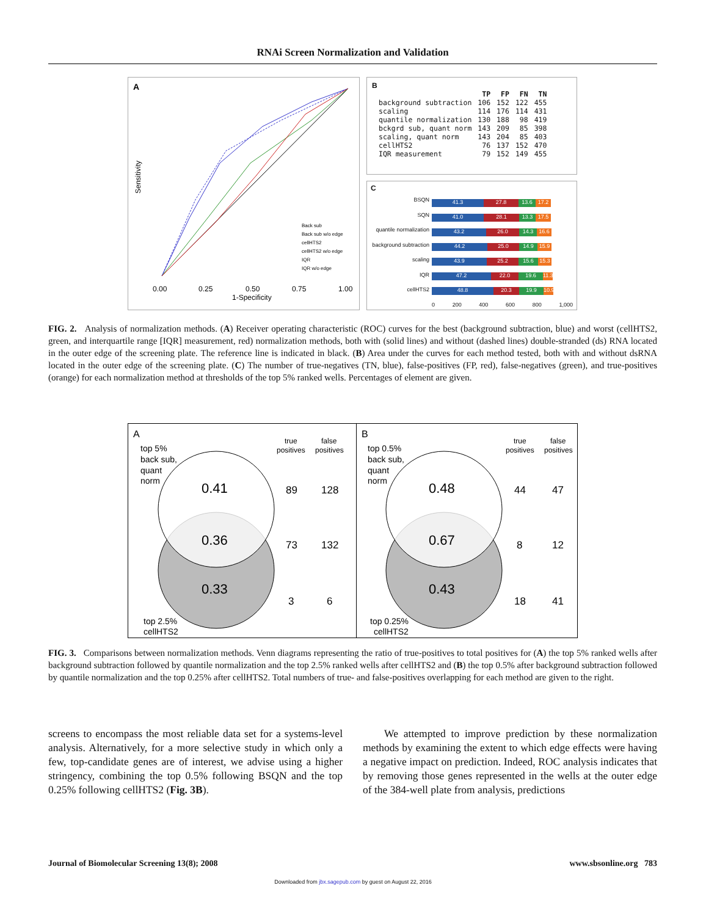RNAi Screen Normalization and Validation
Sensitivity
0.00
0.25
0.50
0.75
1.00
1-Specificity
A
Back sub
Back sub w/o edge
cellHTS2
cellHTS2 w/o edge
IQR
IQR w/o edge
B
| | TP | FP | FN | TN |
| --- | --- | --- | --- | --- |
| background subtraction | 106 | 152 | 122 | 455 |
| scaling | 114 | 176 | 114 | 431 |
| quantile normalization | 130 | 188 | 98 | 419 |
| bckgrd sub, quant norm | 143 | 209 | 85 | 398 |
| scaling, quant norm | 143 | 204 | 85 | 403 |
| cellHTS2 | 76 | 137 | 152 | 470 |
| IQR measurement | 79 | 152 | 149 | 455 |
C
BSQN
SQN
quantile normalization
background subtraction
scaling
IQR
cellHTS2
41.3 27.8 13.6 17.2
41.0 28.1 13.3 17.5
43.2 26.0 14.3 16.6
44.2 25.0 14.9 15.9
43.9 25.2 15.6 15.3
47.2 22.0 19.6 11.3
48.8 20.3 19.9 10.9
0 200 400 600 800 1,000
FIG. 2. Analysis of normalization methods. (A) Receiver operating characteristic (ROC) curves for the best (background subtraction, blue) and worst (cellHTS2, green, and interquartile range [IQR] measurement, red) normalization methods, both with (solid lines) and without (dashed lines) double-stranded (ds) RNA located in the outer edge of the screening plate. The reference line is indicated in black. (B) Area under the curves for each method tested, both with and without dsRNA located in the outer edge of the screening plate. (C) The number of true-negatives (TN, blue), false-positives (FP, red), false-negatives (green), and true-positives (orange) for each normalization method at thresholds of the top 5% ranked wells. Percentages of element are given.
A
top 5%
back sub,
quant
norm
0.41
0.36
0.33
true
positives
false
positives
89
128
73
132
3
6
top 2.5%
cellHTS2
B
top 0.5%
back sub,
quant
norm
0.48
0.67
0.43
true
positives
false
positives
44
47
8
12
18
41
top 0.25%
cellHTS2
FIG. 3. Comparisons between normalization methods. Venn diagrams representing the ratio of true-positives to total positives for (A) the top 5% ranked wells after background subtraction followed by quantile normalization and the top 2.5% ranked wells after cellHTS2 and (B) the top 0.5% after background subtraction followed by quantile normalization and the top 0.25% after cellHTS2. Total numbers of true- and false-positives overlapping for each method are given to the right.
screens to encompass the most reliable data set for a systems-level analysis. Alternatively, for a more selective study in which only a few, top-candidate genes are of interest, we advise using a higher stringency, combining the top 0.5% following BSQN and the top 0.25% following cellHTS2 (Fig. 3B).
We attempted to improve prediction by these normalization methods by examining the extent to which edge effects were having a negative impact on prediction. Indeed, ROC analysis indicates that by removing those genes represented in the wells at the outer edge of the 384-well plate from analysis, predictions
Journal of Biomolecular Screening 13(8); 2008 www.sbsonline.org 783
Downloaded from jbx.sagepub.com by guest on August 22, 2016